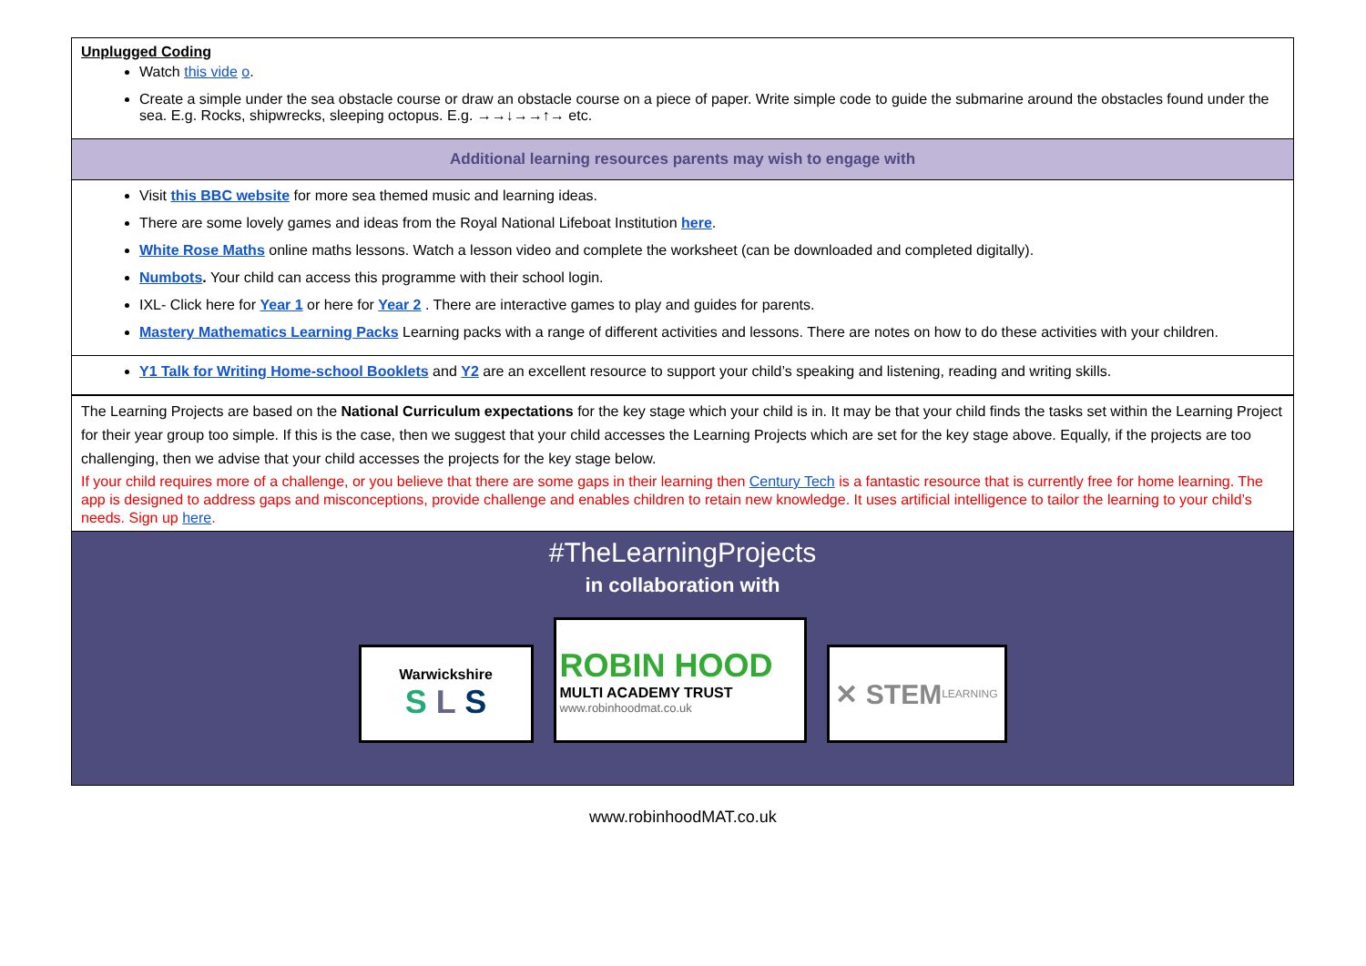Unplugged Coding
Watch this vide o.
Create a simple under the sea obstacle course or draw an obstacle course on a piece of paper. Write simple code to guide the submarine around the obstacles found under the sea. E.g. Rocks, shipwrecks, sleeping octopus. E.g. →→↓→→↑→ etc.
Additional learning resources parents may wish to engage with
Visit this BBC website for more sea themed music and learning ideas.
There are some lovely games and ideas from the Royal National Lifeboat Institution here.
White Rose Maths online maths lessons. Watch a lesson video and complete the worksheet (can be downloaded and completed digitally).
Numbots. Your child can access this programme with their school login.
IXL- Click here for Year 1 or here for Year 2 . There are interactive games to play and guides for parents.
Mastery Mathematics Learning Packs Learning packs with a range of different activities and lessons. There are notes on how to do these activities with your children.
Y1 Talk for Writing Home-school Booklets and Y2 are an excellent resource to support your child’s speaking and listening, reading and writing skills.
The Learning Projects are based on the National Curriculum expectations for the key stage which your child is in. It may be that your child finds the tasks set within the Learning Project for their year group too simple. If this is the case, then we suggest that your child accesses the Learning Projects which are set for the key stage above. Equally, if the projects are too challenging, then we advise that your child accesses the projects for the key stage below.
If your child requires more of a challenge, or you believe that there are some gaps in their learning then Century Tech is a fantastic resource that is currently free for home learning. The app is designed to address gaps and misconceptions, provide challenge and enables children to retain new knowledge. It uses artificial intelligence to tailor the learning to your child’s needs. Sign up here.
#TheLearningProjects
in collaboration with
Warwickshire
S L S
ROBIN HOOD
MULTI ACADEMY TRUST
www.robinhoodmat.co.uk
✕ STEM
LEARNING
www.robinhoodMAT.co.uk